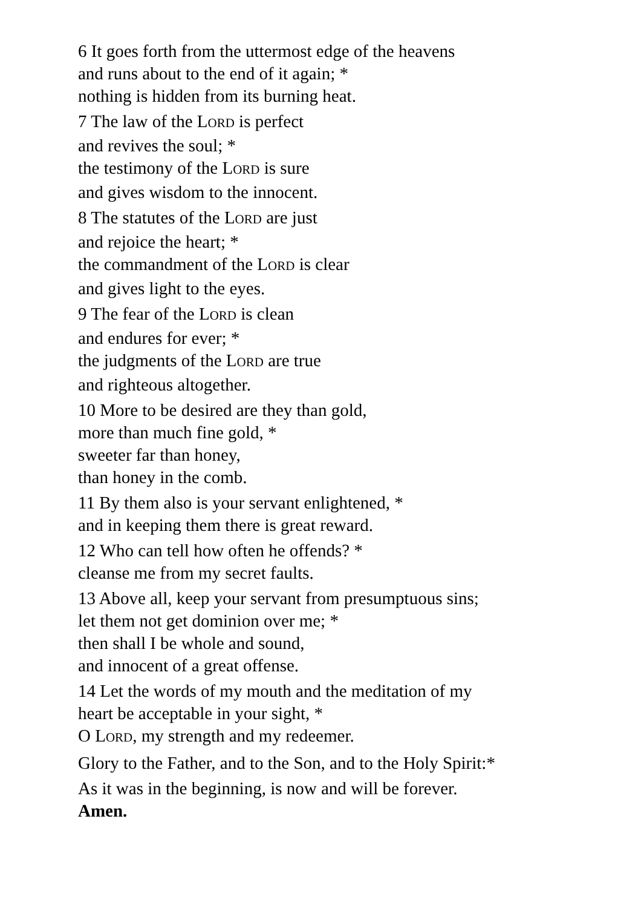6 It goes forth from the uttermost edge of the heavens
and runs about to the end of it again; *
nothing is hidden from its burning heat.
7 The law of the LORD is perfect
and revives the soul; *
the testimony of the LORD is sure
and gives wisdom to the innocent.
8 The statutes of the LORD are just
and rejoice the heart; *
the commandment of the LORD is clear
and gives light to the eyes.
9 The fear of the LORD is clean
and endures for ever; *
the judgments of the LORD are true
and righteous altogether.
10 More to be desired are they than gold,
more than much fine gold, *
sweeter far than honey,
than honey in the comb.
11 By them also is your servant enlightened, *
and in keeping them there is great reward.
12 Who can tell how often he offends? *
cleanse me from my secret faults.
13 Above all, keep your servant from presumptuous sins;
let them not get dominion over me; *
then shall I be whole and sound,
and innocent of a great offense.
14 Let the words of my mouth and the meditation of my
heart be acceptable in your sight, *
O LORD, my strength and my redeemer.
Glory to the Father, and to the Son, and to the Holy Spirit:*
As it was in the beginning, is now and will be forever.
Amen.